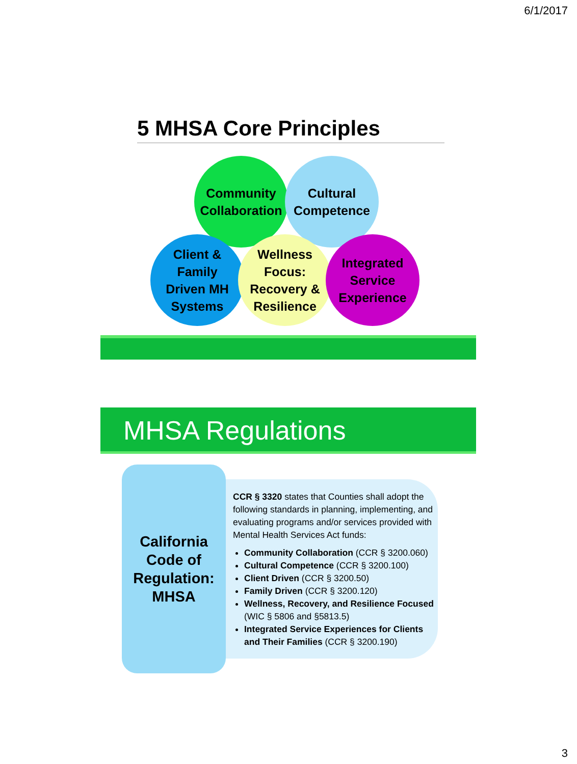6/1/2017
5 MHSA Core Principles
Community Collaboration
Cultural
Competence
Client &
Family
Driven MH
Systems
Wellness
Focus:
Recovery &
Resilience
Integrated
Service
Experience
MHSA Regulations
California
Code of
Regulation:
MHSA
CCR § 3320 states that Counties shall adopt the following standards in planning, implementing, and evaluating programs and/or services provided with Mental Health Services Act funds:
Community Collaboration (CCR § 3200.060)
Cultural Competence (CCR § 3200.100)
Client Driven (CCR § 3200.50)
Family Driven (CCR § 3200.120)
Wellness, Recovery, and Resilience Focused (WIC § 5806 and §5813.5)
Integrated Service Experiences for Clients and Their Families (CCR § 3200.190)
3